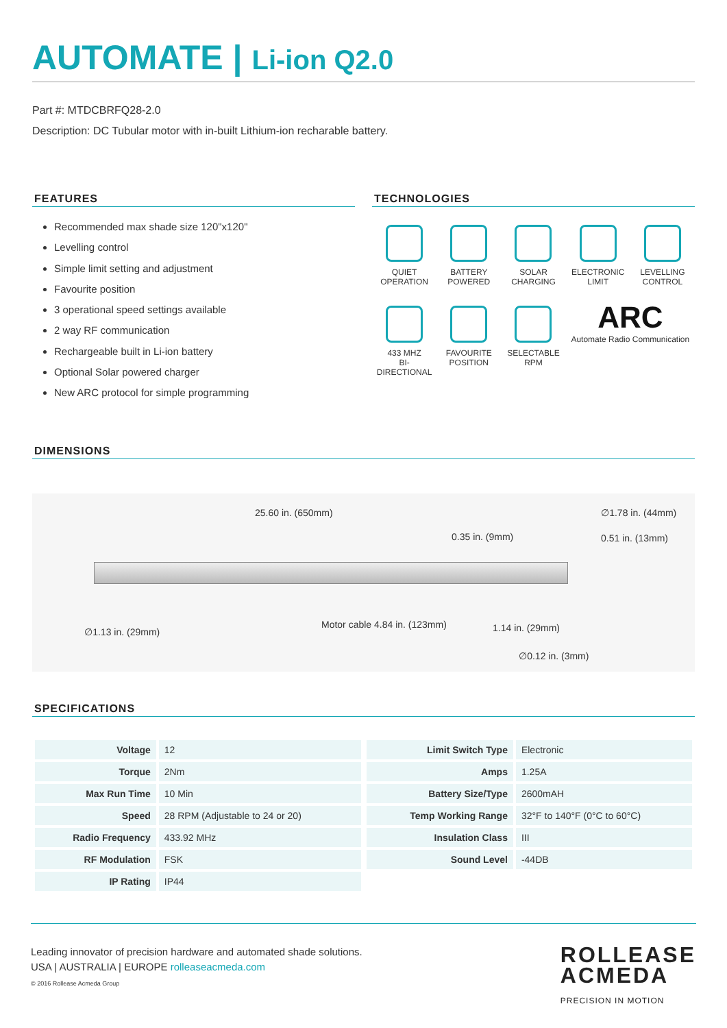AUTOMATE | Li-ion Q2.0
Part #: MTDCBRFQ28-2.0
Description: DC Tubular motor with in-built Lithium-ion recharable battery.
FEATURES
Recommended max shade size 120"x120"
Levelling control
Simple limit setting and adjustment
Favourite position
3 operational speed settings available
2 way RF communication
Rechargeable built in Li-ion battery
Optional Solar powered charger
New ARC protocol for simple programming
TECHNOLOGIES
QUIET
OPERATION
BATTERY
POWERED
SOLAR
CHARGING
ELECTRONIC
LIMIT
LEVELLING
CONTROL
433 MHZ
BI-DIRECTIONAL
FAVOURITE
POSITION
SELECTABLE
RPM
ARC
Automate Radio Communication
DIMENSIONS
25.60 in. (650mm) ∅1.78 in. (44mm)
0.35 in. (9mm) 0.51 in. (13mm)
Motor cable 4.84 in. (123mm) 1.14 in. (29mm) ∅1.13 in. (29mm)
∅0.12 in. (3mm)
SPECIFICATIONS
| Voltage | 12 |
| Torque | 2Nm |
| Max Run Time | 10 Min |
| Speed | 28 RPM (Adjustable to 24 or 20) |
| Radio Frequency | 433.92 MHz |
| RF Modulation | FSK |
| IP Rating | IP44 |
| Limit Switch Type | Electronic |
| Amps | 1.25A |
| Battery Size/Type | 2600mAH |
| Temp Working Range | 32°F to 140°F (0°C to 60°C) |
| Insulation Class | III |
| Sound Level | -44DB |
Leading innovator of precision hardware and automated shade solutions.
USA | AUSTRALIA | EUROPE rolleaseacmeda.com
© 2016 Rollease Acmeda Group
ROLLEASE
ACMEDA
PRECISION IN MOTION